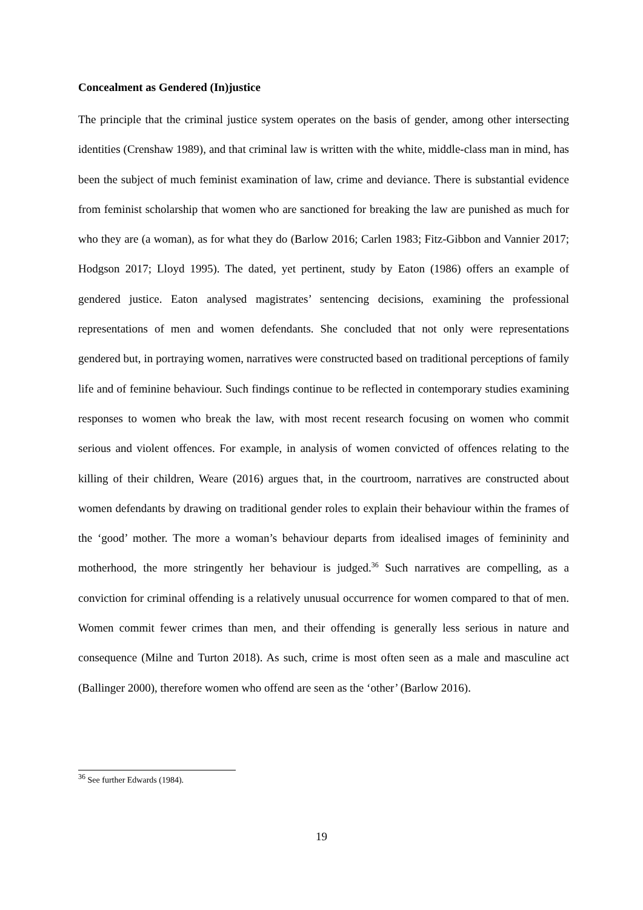Concealment as Gendered (In)justice
The principle that the criminal justice system operates on the basis of gender, among other intersecting identities (Crenshaw 1989), and that criminal law is written with the white, middle-class man in mind, has been the subject of much feminist examination of law, crime and deviance. There is substantial evidence from feminist scholarship that women who are sanctioned for breaking the law are punished as much for who they are (a woman), as for what they do (Barlow 2016; Carlen 1983; Fitz-Gibbon and Vannier 2017; Hodgson 2017; Lloyd 1995). The dated, yet pertinent, study by Eaton (1986) offers an example of gendered justice. Eaton analysed magistrates’ sentencing decisions, examining the professional representations of men and women defendants. She concluded that not only were representations gendered but, in portraying women, narratives were constructed based on traditional perceptions of family life and of feminine behaviour. Such findings continue to be reflected in contemporary studies examining responses to women who break the law, with most recent research focusing on women who commit serious and violent offences. For example, in analysis of women convicted of offences relating to the killing of their children, Weare (2016) argues that, in the courtroom, narratives are constructed about women defendants by drawing on traditional gender roles to explain their behaviour within the frames of the ‘good’ mother. The more a woman’s behaviour departs from idealised images of femininity and motherhood, the more stringently her behaviour is judged.<sup>36</sup> Such narratives are compelling, as a conviction for criminal offending is a relatively unusual occurrence for women compared to that of men. Women commit fewer crimes than men, and their offending is generally less serious in nature and consequence (Milne and Turton 2018). As such, crime is most often seen as a male and masculine act (Ballinger 2000), therefore women who offend are seen as the ‘other’ (Barlow 2016).
<sup>36</sup> See further Edwards (1984).
19